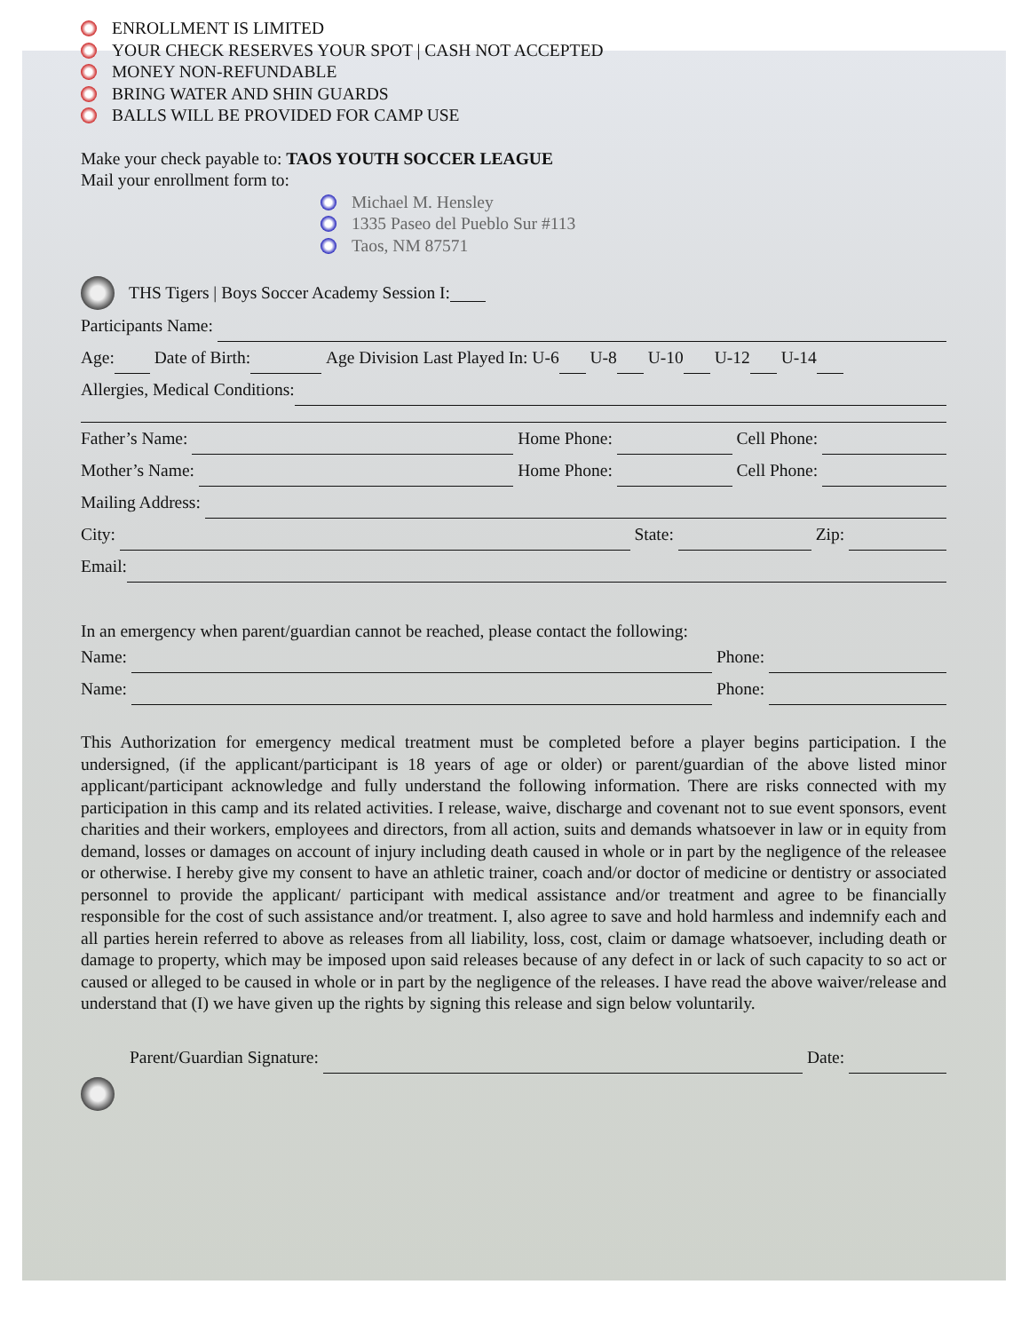ENROLLMENT IS LIMITED
YOUR CHECK RESERVES YOUR SPOT | CASH NOT ACCEPTED
MONEY NON-REFUNDABLE
BRING WATER AND SHIN GUARDS
BALLS WILL BE PROVIDED FOR CAMP USE
Make your check payable to: TAOS YOUTH SOCCER LEAGUE
Mail your enrollment form to:
Michael M. Hensley
1335 Paseo del Pueblo Sur #113
Taos, NM 87571
THS Tigers | Boys Soccer Academy Session I:
Participants Name:
Age: Date of Birth: Age Division Last Played In: U-6 U-8 U-10 U-12 U-14
Allergies, Medical Conditions:
Father’s Name: Home Phone: Cell Phone:
Mother’s Name: Home Phone: Cell Phone:
Mailing Address:
City: State: Zip:
Email:
In an emergency when parent/guardian cannot be reached, please contact the following:
Name: Phone:
Name: Phone:
This Authorization for emergency medical treatment must be completed before a player begins participation. I the undersigned, (if the applicant/participant is 18 years of age or older) or parent/guardian of the above listed minor applicant/participant acknowledge and fully understand the following information. There are risks connected with my participation in this camp and its related activities. I release, waive, discharge and covenant not to sue event sponsors, event charities and their workers, employees and directors, from all action, suits and demands whatsoever in law or in equity from demand, losses or damages on account of injury including death caused in whole or in part by the negligence of the releasee or otherwise. I hereby give my consent to have an athletic trainer, coach and/or doctor of medicine or dentistry or associated personnel to provide the applicant/ participant with medical assistance and/or treatment and agree to be financially responsible for the cost of such assistance and/or treatment. I, also agree to save and hold harmless and indemnify each and all parties herein referred to above as releases from all liability, loss, cost, claim or damage whatsoever, including death or damage to property, which may be imposed upon said releases because of any defect in or lack of such capacity to so act or caused or alleged to be caused in whole or in part by the negligence of the releases. I have read the above waiver/release and understand that (I) we have given up the rights by signing this release and sign below voluntarily.
Parent/Guardian Signature: Date: